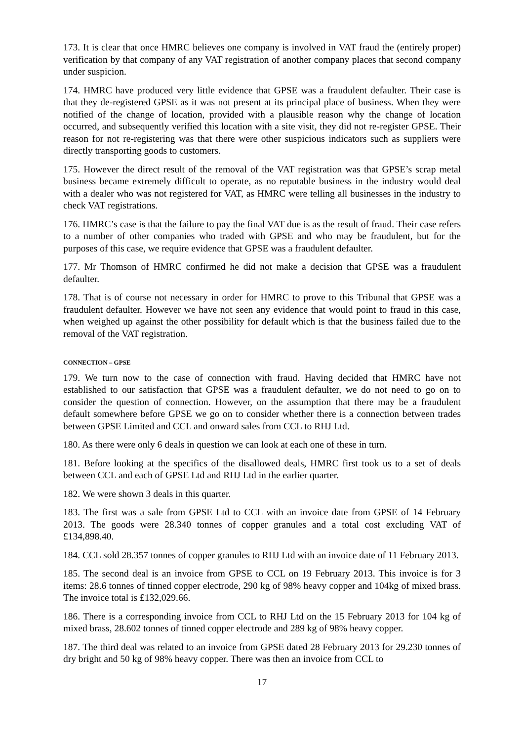173. It is clear that once HMRC believes one company is involved in VAT fraud the (entirely proper) verification by that company of any VAT registration of another company places that second company under suspicion.
174. HMRC have produced very little evidence that GPSE was a fraudulent defaulter. Their case is that they de-registered GPSE as it was not present at its principal place of business. When they were notified of the change of location, provided with a plausible reason why the change of location occurred, and subsequently verified this location with a site visit, they did not re-register GPSE. Their reason for not re-registering was that there were other suspicious indicators such as suppliers were directly transporting goods to customers.
175. However the direct result of the removal of the VAT registration was that GPSE’s scrap metal business became extremely difficult to operate, as no reputable business in the industry would deal with a dealer who was not registered for VAT, as HMRC were telling all businesses in the industry to check VAT registrations.
176. HMRC’s case is that the failure to pay the final VAT due is as the result of fraud. Their case refers to a number of other companies who traded with GPSE and who may be fraudulent, but for the purposes of this case, we require evidence that GPSE was a fraudulent defaulter.
177. Mr Thomson of HMRC confirmed he did not make a decision that GPSE was a fraudulent defaulter.
178. That is of course not necessary in order for HMRC to prove to this Tribunal that GPSE was a fraudulent defaulter. However we have not seen any evidence that would point to fraud in this case, when weighed up against the other possibility for default which is that the business failed due to the removal of the VAT registration.
CONNECTION – GPSE
179. We turn now to the case of connection with fraud. Having decided that HMRC have not established to our satisfaction that GPSE was a fraudulent defaulter, we do not need to go on to consider the question of connection. However, on the assumption that there may be a fraudulent default somewhere before GPSE we go on to consider whether there is a connection between trades between GPSE Limited and CCL and onward sales from CCL to RHJ Ltd.
180. As there were only 6 deals in question we can look at each one of these in turn.
181. Before looking at the specifics of the disallowed deals, HMRC first took us to a set of deals between CCL and each of GPSE Ltd and RHJ Ltd in the earlier quarter.
182. We were shown 3 deals in this quarter.
183. The first was a sale from GPSE Ltd to CCL with an invoice date from GPSE of 14 February 2013. The goods were 28.340 tonnes of copper granules and a total cost excluding VAT of £134,898.40.
184. CCL sold 28.357 tonnes of copper granules to RHJ Ltd with an invoice date of 11 February 2013.
185. The second deal is an invoice from GPSE to CCL on 19 February 2013. This invoice is for 3 items: 28.6 tonnes of tinned copper electrode, 290 kg of 98% heavy copper and 104kg of mixed brass. The invoice total is £132,029.66.
186. There is a corresponding invoice from CCL to RHJ Ltd on the 15 February 2013 for 104 kg of mixed brass, 28.602 tonnes of tinned copper electrode and 289 kg of 98% heavy copper.
187. The third deal was related to an invoice from GPSE dated 28 February 2013 for 29.230 tonnes of dry bright and 50 kg of 98% heavy copper. There was then an invoice from CCL to
17